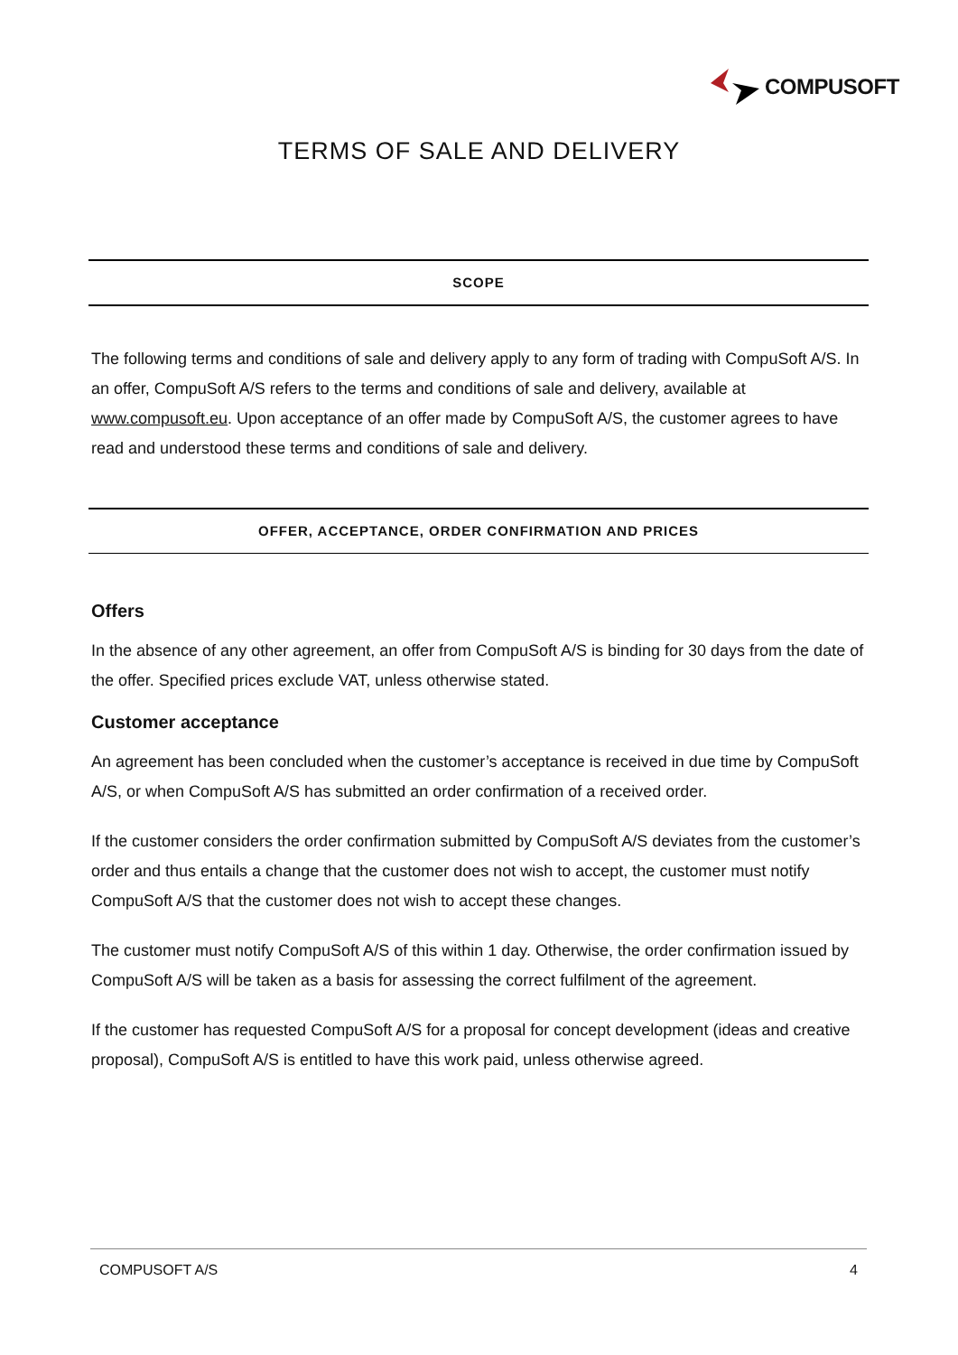COMPUSOFT
TERMS OF SALE AND DELIVERY
SCOPE
The following terms and conditions of sale and delivery apply to any form of trading with CompuSoft A/S. In an offer, CompuSoft A/S refers to the terms and conditions of sale and delivery, available at www.compusoft.eu. Upon acceptance of an offer made by CompuSoft A/S, the customer agrees to have read and understood these terms and conditions of sale and delivery.
OFFER, ACCEPTANCE, ORDER CONFIRMATION AND PRICES
Offers
In the absence of any other agreement, an offer from CompuSoft A/S is binding for 30 days from the date of the offer. Specified prices exclude VAT, unless otherwise stated.
Customer acceptance
An agreement has been concluded when the customer’s acceptance is received in due time by CompuSoft A/S, or when CompuSoft A/S has submitted an order confirmation of a received order.
If the customer considers the order confirmation submitted by CompuSoft A/S deviates from the customer’s order and thus entails a change that the customer does not wish to accept, the customer must notify CompuSoft A/S that the customer does not wish to accept these changes.
The customer must notify CompuSoft A/S of this within 1 day. Otherwise, the order confirmation issued by CompuSoft A/S will be taken as a basis for assessing the correct fulfilment of the agreement.
If the customer has requested CompuSoft A/S for a proposal for concept development (ideas and creative proposal), CompuSoft A/S is entitled to have this work paid, unless otherwise agreed.
COMPUSOFT A/S 4